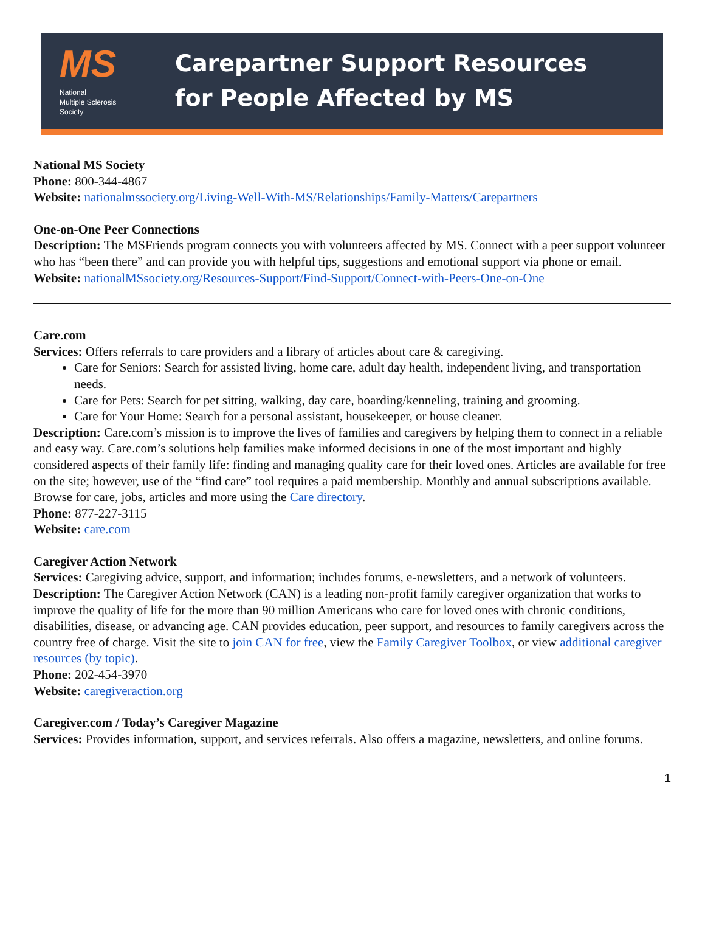MS
National
Multiple Sclerosis
Society
Carepartner Support Resources
for People Affected by MS
National MS Society
Phone: 800-344-4867
Website: nationalmssociety.org/Living-Well-With-MS/Relationships/Family-Matters/Carepartners
One-on-One Peer Connections
Description: The MSFriends program connects you with volunteers affected by MS. Connect with a peer support volunteer who has “been there” and can provide you with helpful tips, suggestions and emotional support via phone or email.
Website: nationalMSsociety.org/Resources-Support/Find-Support/Connect-with-Peers-One-on-One
Care.com
Services: Offers referrals to care providers and a library of articles about care & caregiving.
Care for Seniors: Search for assisted living, home care, adult day health, independent living, and transportation needs.
Care for Pets: Search for pet sitting, walking, day care, boarding/kenneling, training and grooming.
Care for Your Home: Search for a personal assistant, housekeeper, or house cleaner.
Description: Care.com’s mission is to improve the lives of families and caregivers by helping them to connect in a reliable and easy way. Care.com’s solutions help families make informed decisions in one of the most important and highly considered aspects of their family life: finding and managing quality care for their loved ones. Articles are available for free on the site; however, use of the “find care” tool requires a paid membership. Monthly and annual subscriptions available. Browse for care, jobs, articles and more using the Care directory.
Phone: 877-227-3115
Website: care.com
Caregiver Action Network
Services: Caregiving advice, support, and information; includes forums, e-newsletters, and a network of volunteers.
Description: The Caregiver Action Network (CAN) is a leading non-profit family caregiver organization that works to improve the quality of life for the more than 90 million Americans who care for loved ones with chronic conditions, disabilities, disease, or advancing age. CAN provides education, peer support, and resources to family caregivers across the country free of charge. Visit the site to join CAN for free, view the Family Caregiver Toolbox, or view additional caregiver resources (by topic).
Phone: 202-454-3970
Website: caregiveraction.org
Caregiver.com / Today’s Caregiver Magazine
Services: Provides information, support, and services referrals. Also offers a magazine, newsletters, and online forums.
1